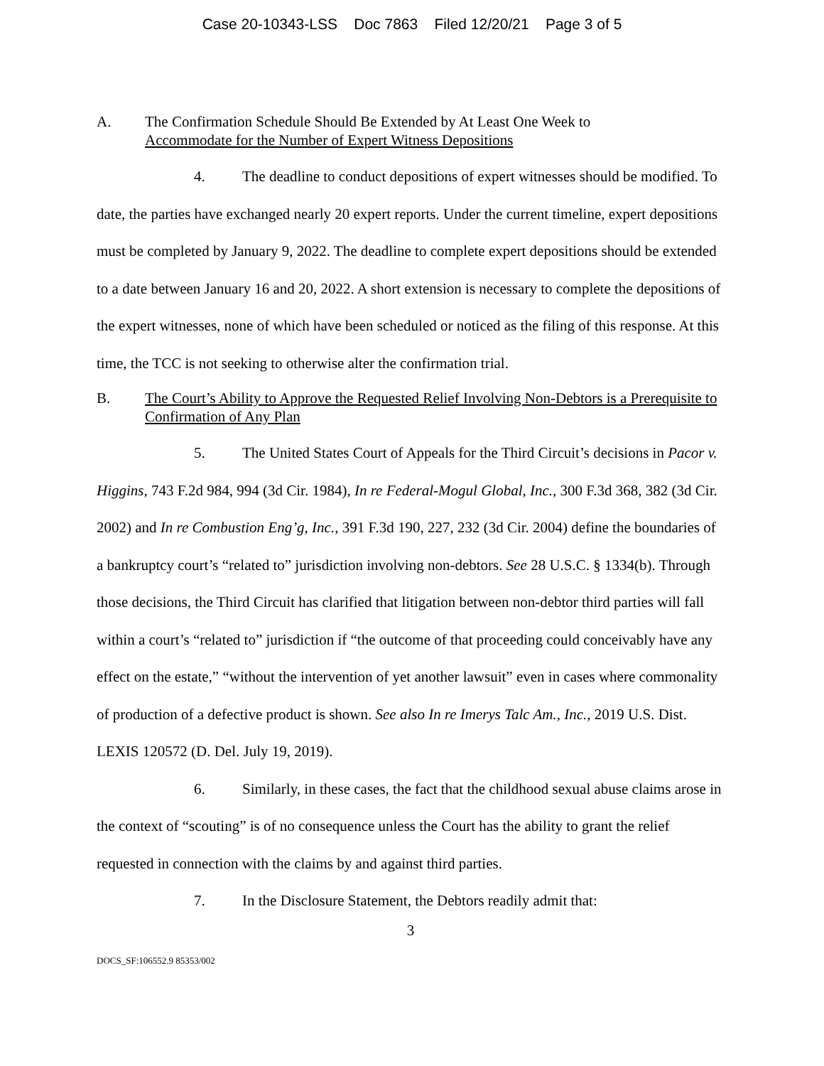Case 20-10343-LSS Doc 7863 Filed 12/20/21 Page 3 of 5
A. The Confirmation Schedule Should Be Extended by At Least One Week to
Accommodate for the Number of Expert Witness Depositions
4. The deadline to conduct depositions of expert witnesses should be modified. To date, the parties have exchanged nearly 20 expert reports. Under the current timeline, expert depositions must be completed by January 9, 2022. The deadline to complete expert depositions should be extended to a date between January 16 and 20, 2022. A short extension is necessary to complete the depositions of the expert witnesses, none of which have been scheduled or noticed as the filing of this response. At this time, the TCC is not seeking to otherwise alter the confirmation trial.
B. The Court’s Ability to Approve the Requested Relief Involving Non-Debtors is a Prerequisite to Confirmation of Any Plan
5. The United States Court of Appeals for the Third Circuit’s decisions in Pacor v. Higgins, 743 F.2d 984, 994 (3d Cir. 1984), In re Federal-Mogul Global, Inc., 300 F.3d 368, 382 (3d Cir. 2002) and In re Combustion Eng’g, Inc., 391 F.3d 190, 227, 232 (3d Cir. 2004) define the boundaries of a bankruptcy court’s “related to” jurisdiction involving non-debtors. See 28 U.S.C. § 1334(b). Through those decisions, the Third Circuit has clarified that litigation between non-debtor third parties will fall within a court’s “related to” jurisdiction if “the outcome of that proceeding could conceivably have any effect on the estate,” “without the intervention of yet another lawsuit” even in cases where commonality of production of a defective product is shown. See also In re Imerys Talc Am., Inc., 2019 U.S. Dist. LEXIS 120572 (D. Del. July 19, 2019).
6. Similarly, in these cases, the fact that the childhood sexual abuse claims arose in the context of “scouting” is of no consequence unless the Court has the ability to grant the relief requested in connection with the claims by and against third parties.
7. In the Disclosure Statement, the Debtors readily admit that:
3
DOCS_SF:106552.9 85353/002